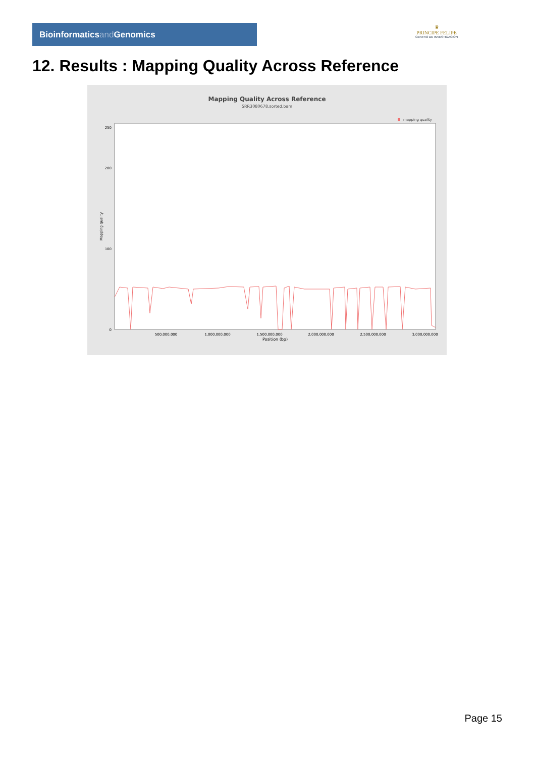Bioinformaticsand Genomics
♛
PRINCIPE FELIPE
CENTRO DE INVESTIGACION
12. Results : Mapping Quality Across Reference
Mapping Quality Across Reference
SRR3080678.sorted.bam
mapping quality
0
100
200
250
500,000,000
1,000,000,000
1,500,000,000
2,000,000,000
2,500,000,000
3,000,000,000
Position (bp)
Mapping quality
Page 15